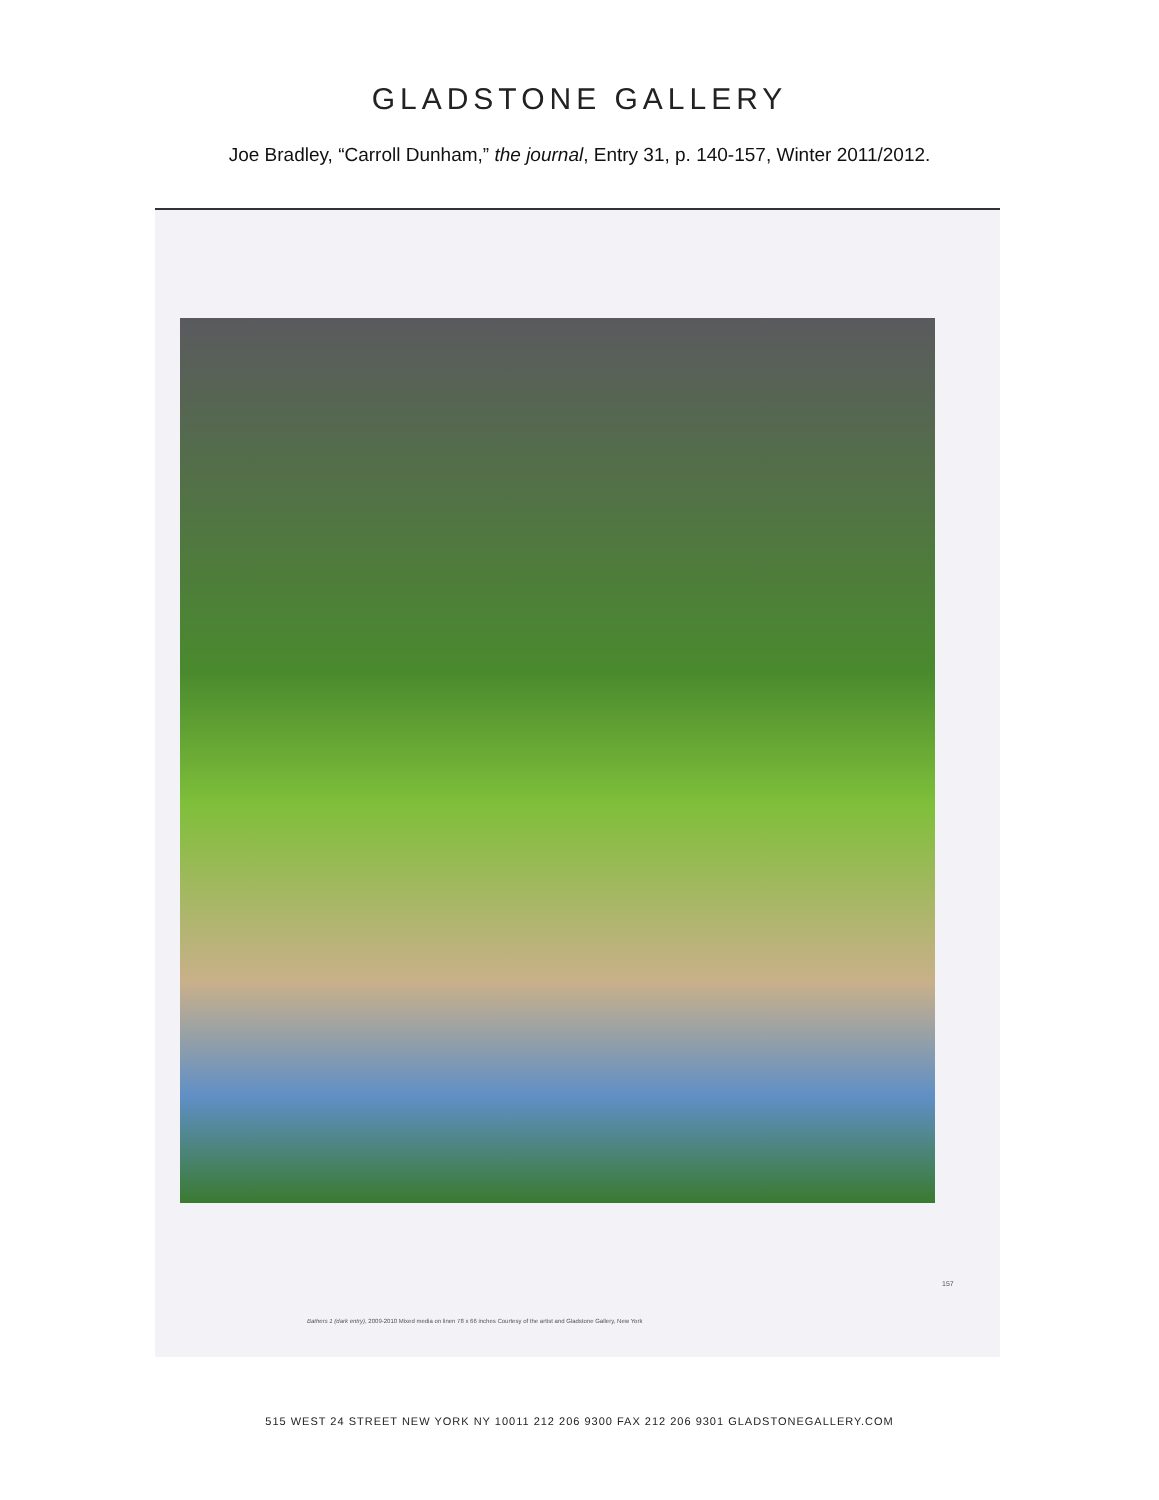GLADSTONE GALLERY
Joe Bradley, “Carroll Dunham,” the journal, Entry 31, p. 140-157, Winter 2011/2012.
157
Bathers 1 (dark entry), 2009-2010 Mixed media on linen 78 x 66 inches Courtesy of the artist and Gladstone Gallery, New York
515 WEST 24 STREET NEW YORK NY 10011 212 206 9300 FAX 212 206 9301 GLADSTONEGALLERY.COM